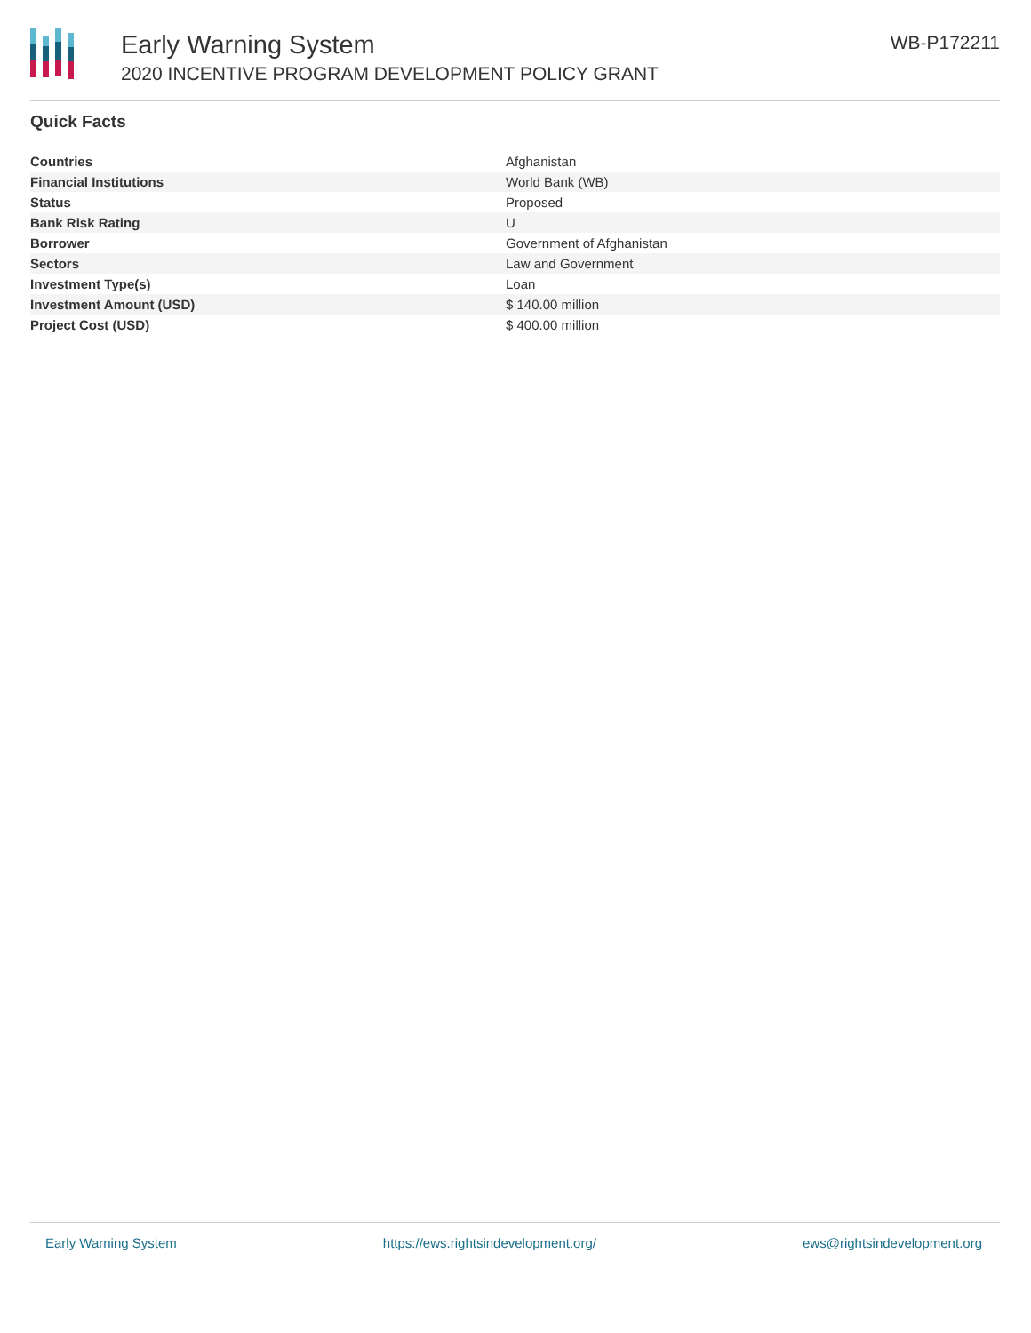Early Warning System
2020 INCENTIVE PROGRAM DEVELOPMENT POLICY GRANT
WB-P172211
Quick Facts
| Countries | Afghanistan |
| Financial Institutions | World Bank (WB) |
| Status | Proposed |
| Bank Risk Rating | U |
| Borrower | Government of Afghanistan |
| Sectors | Law and Government |
| Investment Type(s) | Loan |
| Investment Amount (USD) | $ 140.00 million |
| Project Cost (USD) | $ 400.00 million |
Early Warning System https://ews.rightsindevelopment.org/ ews@rightsindevelopment.org